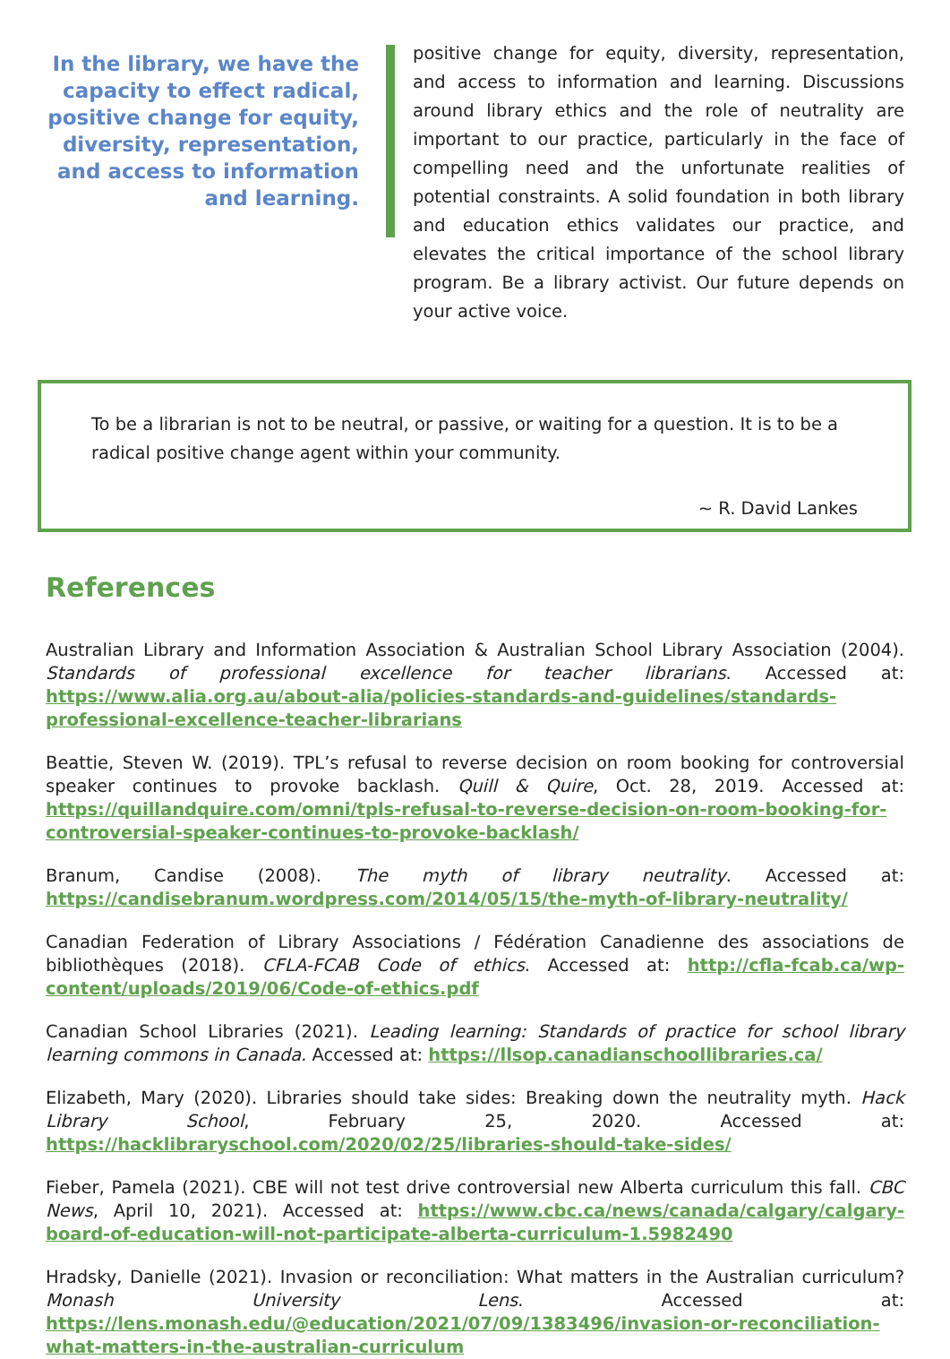In the library, we have the capacity to effect radical, positive change for equity, diversity, representation, and access to information and learning.
positive change for equity, diversity, representation, and access to information and learning. Discussions around library ethics and the role of neutrality are important to our practice, particularly in the face of compelling need and the unfortunate realities of potential constraints. A solid foundation in both library and education ethics validates our practice, and elevates the critical importance of the school library program. Be a library activist. Our future depends on your active voice.
To be a librarian is not to be neutral, or passive, or waiting for a question. It is to be a radical positive change agent within your community.
~ R. David Lankes
References
Australian Library and Information Association & Australian School Library Association (2004). Standards of professional excellence for teacher librarians. Accessed at: https://www.alia.org.au/about-alia/policies-standards-and-guidelines/standards-professional-excellence-teacher-librarians
Beattie, Steven W. (2019). TPL’s refusal to reverse decision on room booking for controversial speaker continues to provoke backlash. Quill & Quire, Oct. 28, 2019. Accessed at: https://quillandquire.com/omni/tpls-refusal-to-reverse-decision-on-room-booking-for-controversial-speaker-continues-to-provoke-backlash/
Branum, Candise (2008). The myth of library neutrality. Accessed at: https://candisebranum.wordpress.com/2014/05/15/the-myth-of-library-neutrality/
Canadian Federation of Library Associations / Fédération Canadienne des associations de bibliothèques (2018). CFLA-FCAB Code of ethics. Accessed at: http://cfla-fcab.ca/wp-content/uploads/2019/06/Code-of-ethics.pdf
Canadian School Libraries (2021). Leading learning: Standards of practice for school library learning commons in Canada. Accessed at: https://llsop.canadianschoollibraries.ca/
Elizabeth, Mary (2020). Libraries should take sides: Breaking down the neutrality myth. Hack Library School, February 25, 2020. Accessed at: https://hacklibraryschool.com/2020/02/25/libraries-should-take-sides/
Fieber, Pamela (2021). CBE will not test drive controversial new Alberta curriculum this fall. CBC News, April 10, 2021). Accessed at: https://www.cbc.ca/news/canada/calgary/calgary-board-of-education-will-not-participate-alberta-curriculum-1.5982490
Hradsky, Danielle (2021). Invasion or reconciliation: What matters in the Australian curriculum? Monash University Lens. Accessed at: https://lens.monash.edu/@education/2021/07/09/1383496/invasion-or-reconciliation-what-matters-in-the-australian-curriculum